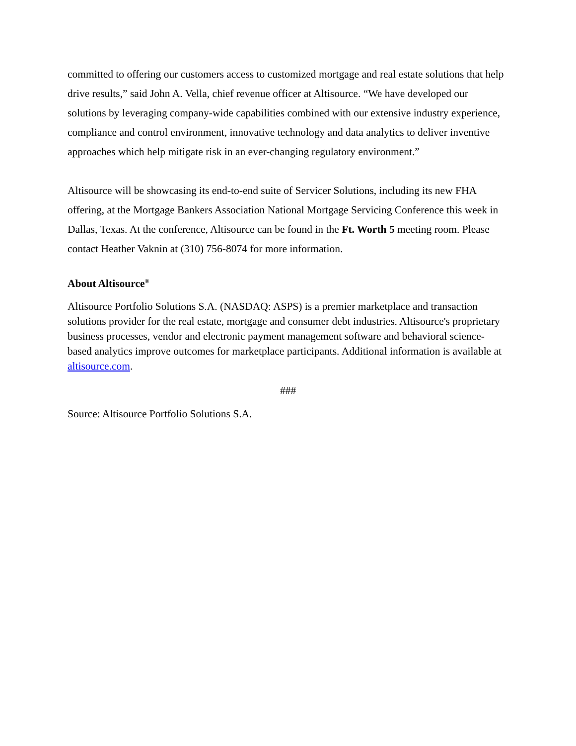committed to offering our customers access to customized mortgage and real estate solutions that help drive results,” said John A. Vella, chief revenue officer at Altisource. “We have developed our solutions by leveraging company-wide capabilities combined with our extensive industry experience, compliance and control environment, innovative technology and data analytics to deliver inventive approaches which help mitigate risk in an ever-changing regulatory environment.”
Altisource will be showcasing its end-to-end suite of Servicer Solutions, including its new FHA offering, at the Mortgage Bankers Association National Mortgage Servicing Conference this week in Dallas, Texas. At the conference, Altisource can be found in the Ft. Worth 5 meeting room. Please contact Heather Vaknin at (310) 756-8074 for more information.
About Altisource<sup>®</sup>
Altisource Portfolio Solutions S.A. (NASDAQ: ASPS) is a premier marketplace and transaction solutions provider for the real estate, mortgage and consumer debt industries. Altisource's proprietary business processes, vendor and electronic payment management software and behavioral science-based analytics improve outcomes for marketplace participants. Additional information is available at altisource.com.
###
Source: Altisource Portfolio Solutions S.A.